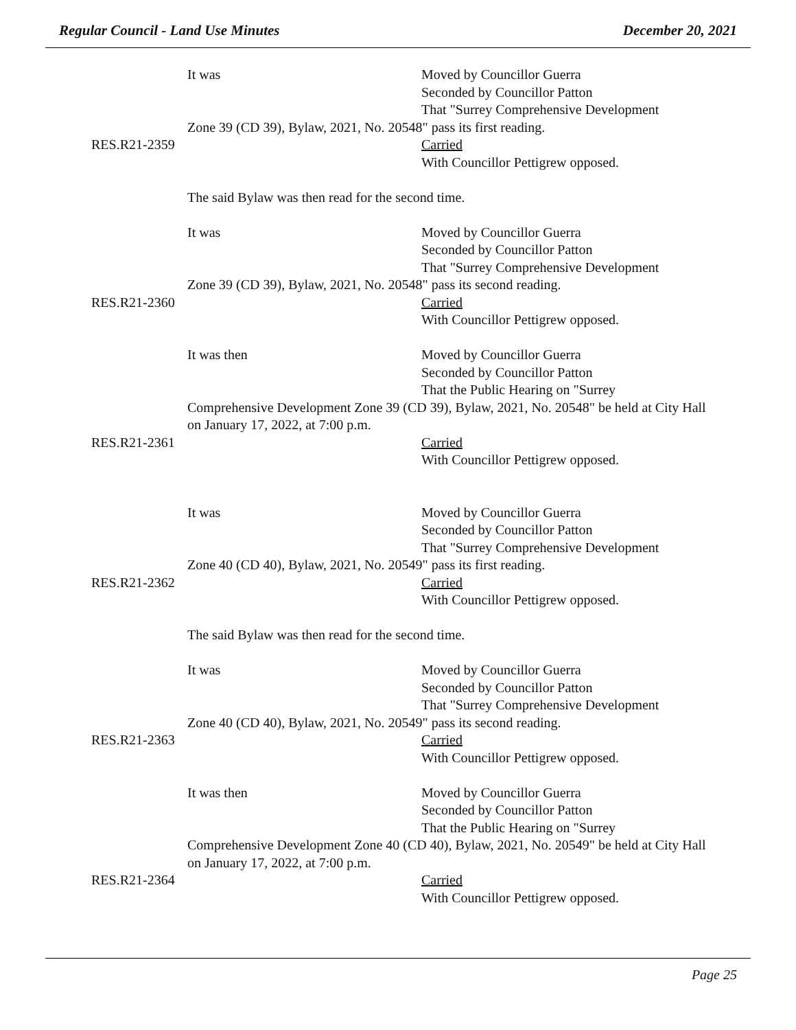Regular Council - Land Use Minutes December 20, 2021
It was Moved by Councillor Guerra
Seconded by Councillor Patton
That "Surrey Comprehensive Development
Zone 39 (CD 39), Bylaw, 2021, No. 20548" pass its first reading.
RES.R21-2359
Carried
With Councillor Pettigrew opposed.
The said Bylaw was then read for the second time.
It was Moved by Councillor Guerra
Seconded by Councillor Patton
That "Surrey Comprehensive Development
Zone 39 (CD 39), Bylaw, 2021, No. 20548" pass its second reading.
RES.R21-2360
Carried
With Councillor Pettigrew opposed.
It was then Moved by Councillor Guerra
Seconded by Councillor Patton
That the Public Hearing on "Surrey
Comprehensive Development Zone 39 (CD 39), Bylaw, 2021, No. 20548" be held at City Hall on January 17, 2022, at 7:00 p.m.
RES.R21-2361
Carried
With Councillor Pettigrew opposed.
It was Moved by Councillor Guerra
Seconded by Councillor Patton
That "Surrey Comprehensive Development
Zone 40 (CD 40), Bylaw, 2021, No. 20549" pass its first reading.
RES.R21-2362
Carried
With Councillor Pettigrew opposed.
The said Bylaw was then read for the second time.
It was Moved by Councillor Guerra
Seconded by Councillor Patton
That "Surrey Comprehensive Development
Zone 40 (CD 40), Bylaw, 2021, No. 20549" pass its second reading.
RES.R21-2363
Carried
With Councillor Pettigrew opposed.
It was then Moved by Councillor Guerra
Seconded by Councillor Patton
That the Public Hearing on "Surrey
Comprehensive Development Zone 40 (CD 40), Bylaw, 2021, No. 20549" be held at City Hall on January 17, 2022, at 7:00 p.m.
RES.R21-2364
Carried
With Councillor Pettigrew opposed.
Page 25